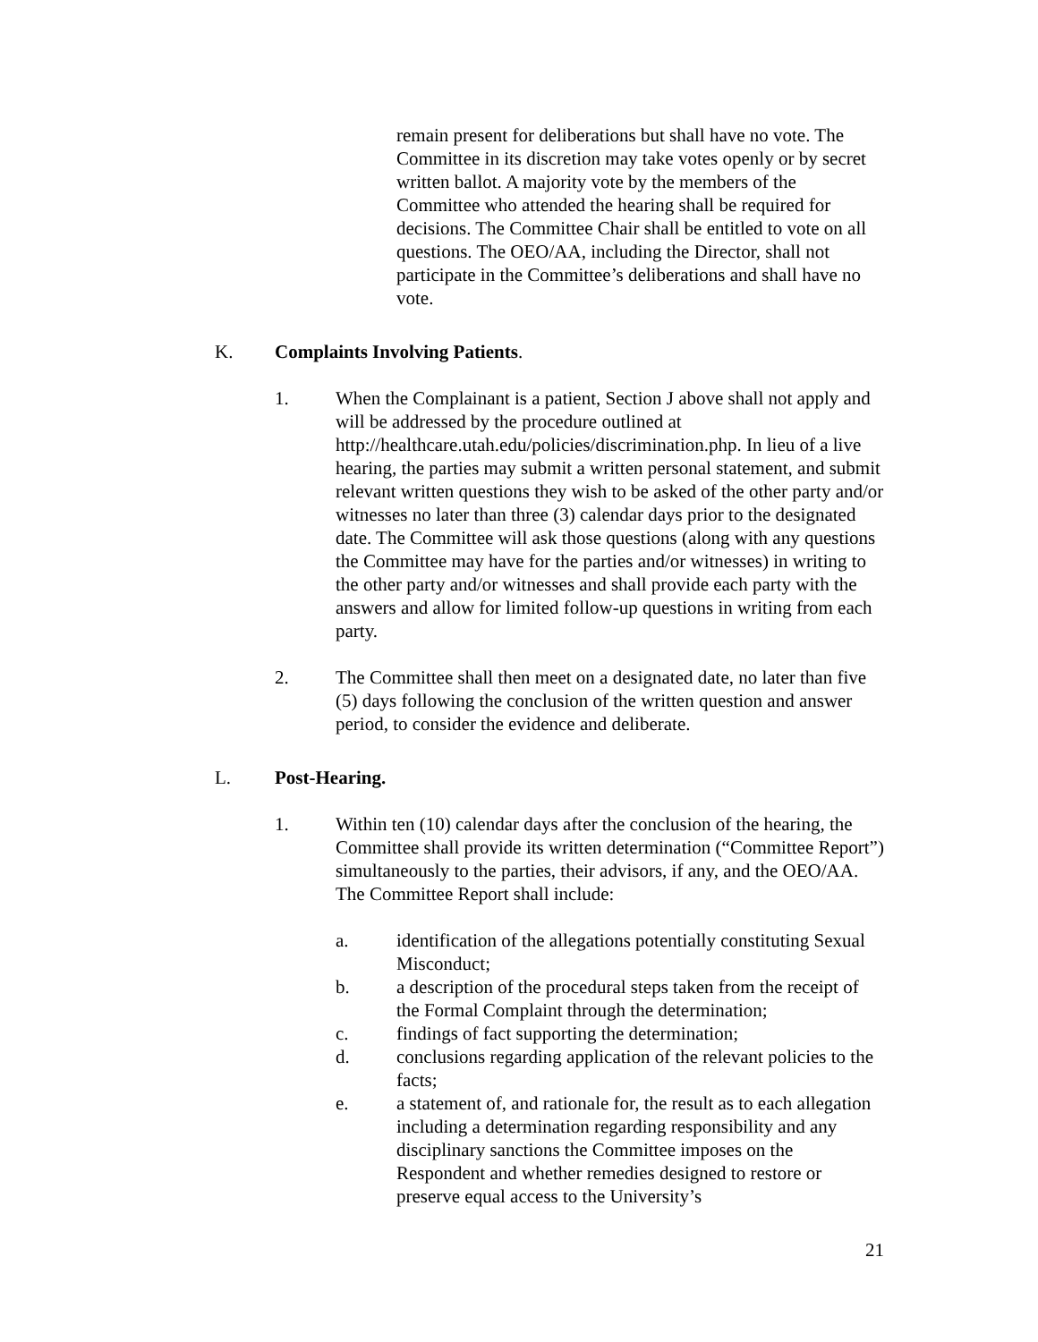remain present for deliberations but shall have no vote. The Committee in its discretion may take votes openly or by secret written ballot. A majority vote by the members of the Committee who attended the hearing shall be required for decisions. The Committee Chair shall be entitled to vote on all questions. The OEO/AA, including the Director, shall not participate in the Committee’s deliberations and shall have no vote.
K. Complaints Involving Patients.
1. When the Complainant is a patient, Section J above shall not apply and will be addressed by the procedure outlined at http://healthcare.utah.edu/policies/discrimination.php. In lieu of a live hearing, the parties may submit a written personal statement, and submit relevant written questions they wish to be asked of the other party and/or witnesses no later than three (3) calendar days prior to the designated date. The Committee will ask those questions (along with any questions the Committee may have for the parties and/or witnesses) in writing to the other party and/or witnesses and shall provide each party with the answers and allow for limited follow-up questions in writing from each party.
2. The Committee shall then meet on a designated date, no later than five (5) days following the conclusion of the written question and answer period, to consider the evidence and deliberate.
L. Post-Hearing.
1. Within ten (10) calendar days after the conclusion of the hearing, the Committee shall provide its written determination (“Committee Report”) simultaneously to the parties, their advisors, if any, and the OEO/AA. The Committee Report shall include:
a. identification of the allegations potentially constituting Sexual Misconduct;
b. a description of the procedural steps taken from the receipt of the Formal Complaint through the determination;
c. findings of fact supporting the determination;
d. conclusions regarding application of the relevant policies to the facts;
e. a statement of, and rationale for, the result as to each allegation including a determination regarding responsibility and any disciplinary sanctions the Committee imposes on the Respondent and whether remedies designed to restore or preserve equal access to the University’s
21